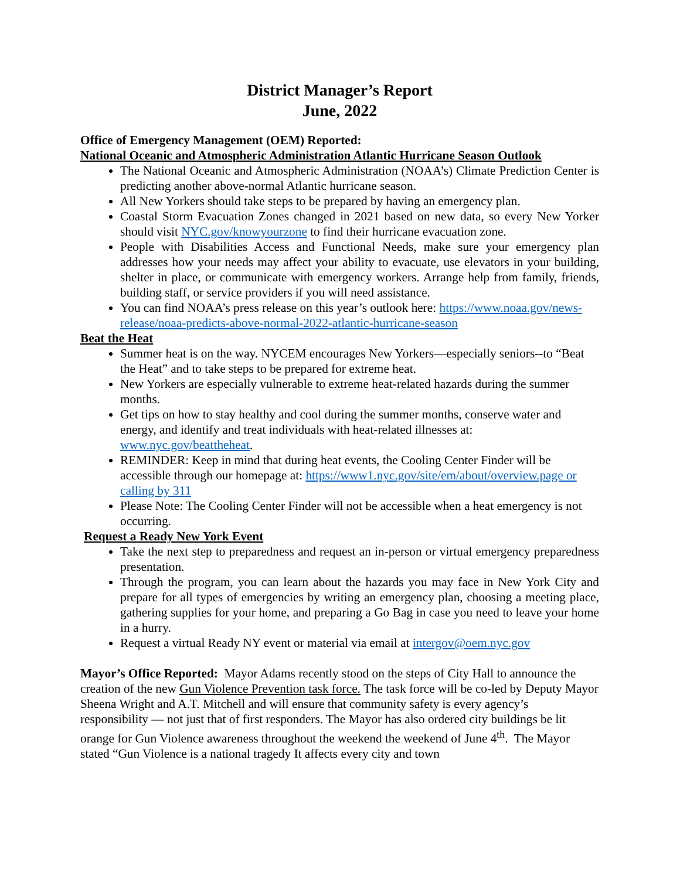District Manager’s Report
June, 2022
Office of Emergency Management (OEM) Reported:
National Oceanic and Atmospheric Administration Atlantic Hurricane Season Outlook
The National Oceanic and Atmospheric Administration (NOAA’s) Climate Prediction Center is predicting another above-normal Atlantic hurricane season.
All New Yorkers should take steps to be prepared by having an emergency plan.
Coastal Storm Evacuation Zones changed in 2021 based on new data, so every New Yorker should visit NYC.gov/knowyourzone to find their hurricane evacuation zone.
People with Disabilities Access and Functional Needs, make sure your emergency plan addresses how your needs may affect your ability to evacuate, use elevators in your building, shelter in place, or communicate with emergency workers. Arrange help from family, friends, building staff, or service providers if you will need assistance.
You can find NOAA’s press release on this year’s outlook here: https://www.noaa.gov/news-release/noaa-predicts-above-normal-2022-atlantic-hurricane-season
Beat the Heat
Summer heat is on the way. NYCEM encourages New Yorkers—especially seniors--to “Beat the Heat” and to take steps to be prepared for extreme heat.
New Yorkers are especially vulnerable to extreme heat-related hazards during the summer months.
Get tips on how to stay healthy and cool during the summer months, conserve water and energy, and identify and treat individuals with heat-related illnesses at: www.nyc.gov/beattheheat.
REMINDER: Keep in mind that during heat events, the Cooling Center Finder will be accessible through our homepage at: https://www1.nyc.gov/site/em/about/overview.page or calling by 311
Please Note: The Cooling Center Finder will not be accessible when a heat emergency is not occurring.
Request a Ready New York Event
Take the next step to preparedness and request an in-person or virtual emergency preparedness presentation.
Through the program, you can learn about the hazards you may face in New York City and prepare for all types of emergencies by writing an emergency plan, choosing a meeting place, gathering supplies for your home, and preparing a Go Bag in case you need to leave your home in a hurry.
Request a virtual Ready NY event or material via email at intergov@oem.nyc.gov
Mayor’s Office Reported: Mayor Adams recently stood on the steps of City Hall to announce the creation of the new Gun Violence Prevention task force. The task force will be co-led by Deputy Mayor Sheena Wright and A.T. Mitchell and will ensure that community safety is every agency’s responsibility — not just that of first responders. The Mayor has also ordered city buildings be lit orange for Gun Violence awareness throughout the weekend the weekend of June 4<sup>th</sup>. The Mayor stated “Gun Violence is a national tragedy It affects every city and town